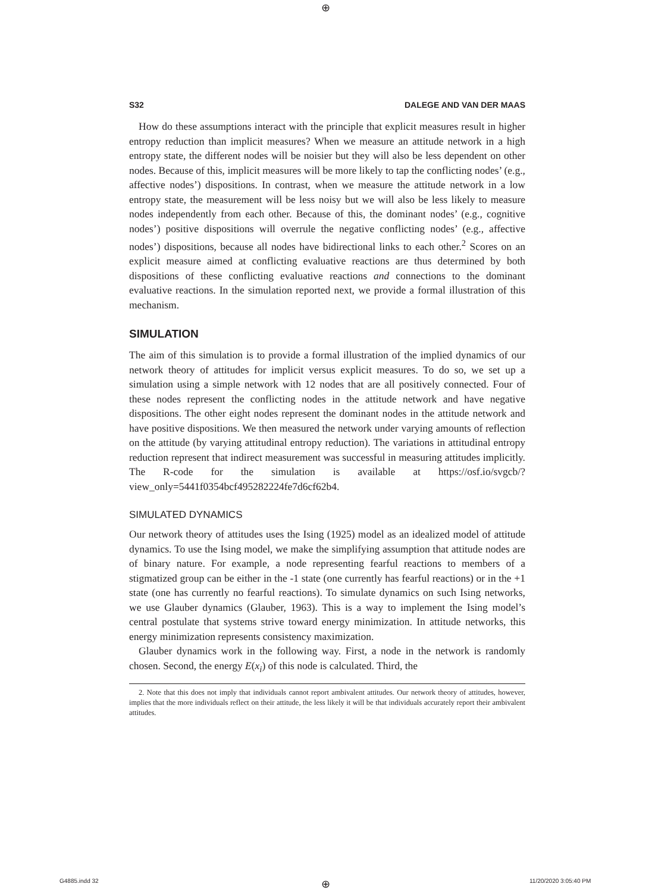⊕
S32 DALEGE AND VAN DER MAAS
How do these assumptions interact with the principle that explicit measures result in higher entropy reduction than implicit measures? When we measure an attitude network in a high entropy state, the different nodes will be noisier but they will also be less dependent on other nodes. Because of this, implicit measures will be more likely to tap the conflicting nodes’ (e.g., affective nodes’) dispositions. In contrast, when we measure the attitude network in a low entropy state, the measurement will be less noisy but we will also be less likely to measure nodes independently from each other. Because of this, the dominant nodes’ (e.g., cognitive nodes’) positive dispositions will overrule the negative conflicting nodes’ (e.g., affective nodes’) dispositions, because all nodes have bidirectional links to each other.<sup>2</sup> Scores on an explicit measure aimed at conflicting evaluative reactions are thus determined by both dispositions of these conflicting evaluative reactions and connections to the dominant evaluative reactions. In the simulation reported next, we provide a formal illustration of this mechanism.
SIMULATION
The aim of this simulation is to provide a formal illustration of the implied dynamics of our network theory of attitudes for implicit versus explicit measures. To do so, we set up a simulation using a simple network with 12 nodes that are all positively connected. Four of these nodes represent the conflicting nodes in the attitude network and have negative dispositions. The other eight nodes represent the dominant nodes in the attitude network and have positive dispositions. We then measured the network under varying amounts of reflection on the attitude (by varying attitudinal entropy reduction). The variations in attitudinal entropy reduction represent that indirect measurement was successful in measuring attitudes implicitly. The R-code for the simulation is available at https://osf.io/svgcb/?view_only=5441f0354bcf495282224fe7d6cf62b4.
SIMULATED DYNAMICS
Our network theory of attitudes uses the Ising (1925) model as an idealized model of attitude dynamics. To use the Ising model, we make the simplifying assumption that attitude nodes are of binary nature. For example, a node representing fearful reactions to members of a stigmatized group can be either in the -1 state (one currently has fearful reactions) or in the +1 state (one has currently no fearful reactions). To simulate dynamics on such Ising networks, we use Glauber dynamics (Glauber, 1963). This is a way to implement the Ising model’s central postulate that systems strive toward energy minimization. In attitude networks, this energy minimization represents consistency maximization.
Glauber dynamics work in the following way. First, a node in the network is randomly chosen. Second, the energy E(x<sub>i</sub>) of this node is calculated. Third, the
2. Note that this does not imply that individuals cannot report ambivalent attitudes. Our network theory of attitudes, however, implies that the more individuals reflect on their attitude, the less likely it will be that individuals accurately report their ambivalent attitudes.
G4885.indd 32 ⊕ 11/20/2020 3:05:40 PM